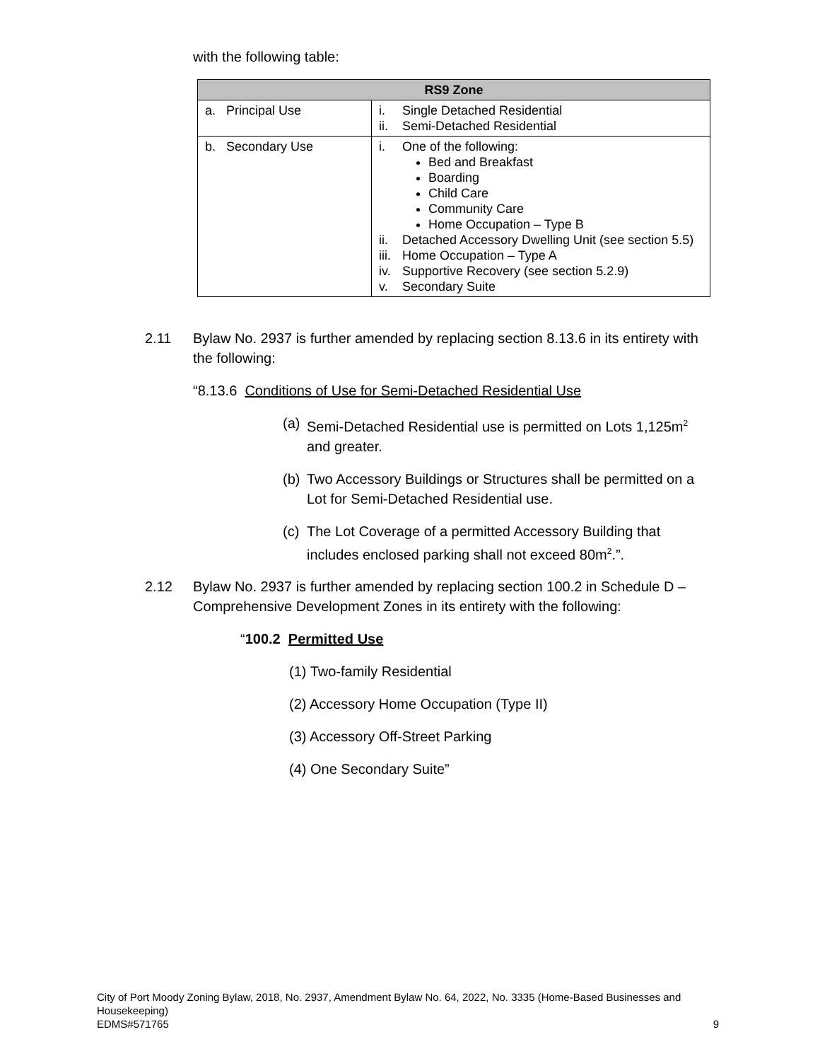with the following table:
| RS9 Zone | |
| --- | --- |
| a. Principal Use | i. Single Detached Residential ii. Semi-Detached Residential |
| b. Secondary Use | i. One of the following: Bed and Breakfast Boarding Child Care Community Care Home Occupation – Type B ii. Detached Accessory Dwelling Unit (see section 5.5) iii. Home Occupation – Type A iv. Supportive Recovery (see section 5.2.9) v. Secondary Suite |
2.11 Bylaw No. 2937 is further amended by replacing section 8.13.6 in its entirety with the following:
“8.13.6 Conditions of Use for Semi-Detached Residential Use
(a) Semi-Detached Residential use is permitted on Lots 1,125m<sup>2</sup> and greater.
(b) Two Accessory Buildings or Structures shall be permitted on a Lot for Semi-Detached Residential use.
(c) The Lot Coverage of a permitted Accessory Building that includes enclosed parking shall not exceed 80m<sup>2</sup>.”.
2.12 Bylaw No. 2937 is further amended by replacing section 100.2 in Schedule D – Comprehensive Development Zones in its entirety with the following:
“100.2 Permitted Use
(1) Two-family Residential
(2) Accessory Home Occupation (Type II)
(3) Accessory Off-Street Parking
(4) One Secondary Suite”
City of Port Moody Zoning Bylaw, 2018, No. 2937, Amendment Bylaw No. 64, 2022, No. 3335 (Home-Based Businesses and Housekeeping)
EDMS#571765 9